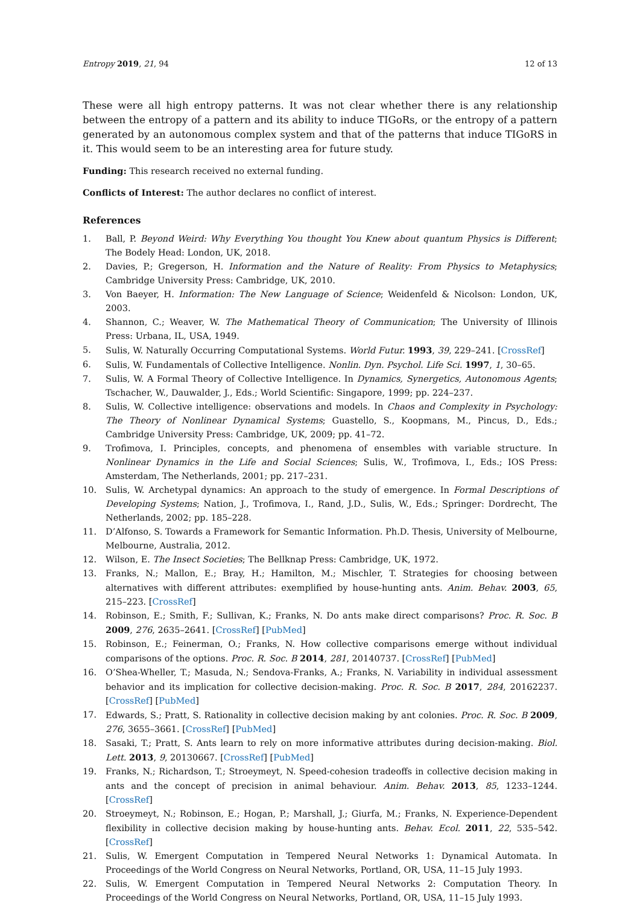Entropy 2019, 21, 94 12 of 13
These were all high entropy patterns. It was not clear whether there is any relationship between the entropy of a pattern and its ability to induce TIGoRs, or the entropy of a pattern generated by an autonomous complex system and that of the patterns that induce TIGoRS in it. This would seem to be an interesting area for future study.
Funding: This research received no external funding.
Conflicts of Interest: The author declares no conflict of interest.
References
1. Ball, P. Beyond Weird: Why Everything You thought You Knew about quantum Physics is Different; The Bodely Head: London, UK, 2018.
2. Davies, P.; Gregerson, H. Information and the Nature of Reality: From Physics to Metaphysics; Cambridge University Press: Cambridge, UK, 2010.
3. Von Baeyer, H. Information: The New Language of Science; Weidenfeld & Nicolson: London, UK, 2003.
4. Shannon, C.; Weaver, W. The Mathematical Theory of Communication; The University of Illinois Press: Urbana, IL, USA, 1949.
5. Sulis, W. Naturally Occurring Computational Systems. World Futur. 1993, 39, 229–241. [CrossRef]
6. Sulis, W. Fundamentals of Collective Intelligence. Nonlin. Dyn. Psychol. Life Sci. 1997, 1, 30–65.
7. Sulis, W. A Formal Theory of Collective Intelligence. In Dynamics, Synergetics, Autonomous Agents; Tschacher, W., Dauwalder, J., Eds.; World Scientific: Singapore, 1999; pp. 224–237.
8. Sulis, W. Collective intelligence: observations and models. In Chaos and Complexity in Psychology: The Theory of Nonlinear Dynamical Systems; Guastello, S., Koopmans, M., Pincus, D., Eds.; Cambridge University Press: Cambridge, UK, 2009; pp. 41–72.
9. Trofimova, I. Principles, concepts, and phenomena of ensembles with variable structure. In Nonlinear Dynamics in the Life and Social Sciences; Sulis, W., Trofimova, I., Eds.; IOS Press: Amsterdam, The Netherlands, 2001; pp. 217–231.
10. Sulis, W. Archetypal dynamics: An approach to the study of emergence. In Formal Descriptions of Developing Systems; Nation, J., Trofimova, I., Rand, J.D., Sulis, W., Eds.; Springer: Dordrecht, The Netherlands, 2002; pp. 185–228.
11. D’Alfonso, S. Towards a Framework for Semantic Information. Ph.D. Thesis, University of Melbourne, Melbourne, Australia, 2012.
12. Wilson, E. The Insect Societies; The Bellknap Press: Cambridge, UK, 1972.
13. Franks, N.; Mallon, E.; Bray, H.; Hamilton, M.; Mischler, T. Strategies for choosing between alternatives with different attributes: exemplified by house-hunting ants. Anim. Behav. 2003, 65, 215–223. [CrossRef]
14. Robinson, E.; Smith, F.; Sullivan, K.; Franks, N. Do ants make direct comparisons? Proc. R. Soc. B 2009, 276, 2635–2641. [CrossRef] [PubMed]
15. Robinson, E.; Feinerman, O.; Franks, N. How collective comparisons emerge without individual comparisons of the options. Proc. R. Soc. B 2014, 281, 20140737. [CrossRef] [PubMed]
16. O’Shea-Wheller, T.; Masuda, N.; Sendova-Franks, A.; Franks, N. Variability in individual assessment behavior and its implication for collective decision-making. Proc. R. Soc. B 2017, 284, 20162237. [CrossRef] [PubMed]
17. Edwards, S.; Pratt, S. Rationality in collective decision making by ant colonies. Proc. R. Soc. B 2009, 276, 3655–3661. [CrossRef] [PubMed]
18. Sasaki, T.; Pratt, S. Ants learn to rely on more informative attributes during decision-making. Biol. Lett. 2013, 9, 20130667. [CrossRef] [PubMed]
19. Franks, N.; Richardson, T.; Stroeymeyt, N. Speed-cohesion tradeoffs in collective decision making in ants and the concept of precision in animal behaviour. Anim. Behav. 2013, 85, 1233–1244. [CrossRef]
20. Stroeymeyt, N.; Robinson, E.; Hogan, P.; Marshall, J.; Giurfa, M.; Franks, N. Experience-Dependent flexibility in collective decision making by house-hunting ants. Behav. Ecol. 2011, 22, 535–542. [CrossRef]
21. Sulis, W. Emergent Computation in Tempered Neural Networks 1: Dynamical Automata. In Proceedings of the World Congress on Neural Networks, Portland, OR, USA, 11–15 July 1993.
22. Sulis, W. Emergent Computation in Tempered Neural Networks 2: Computation Theory. In Proceedings of the World Congress on Neural Networks, Portland, OR, USA, 11–15 July 1993.